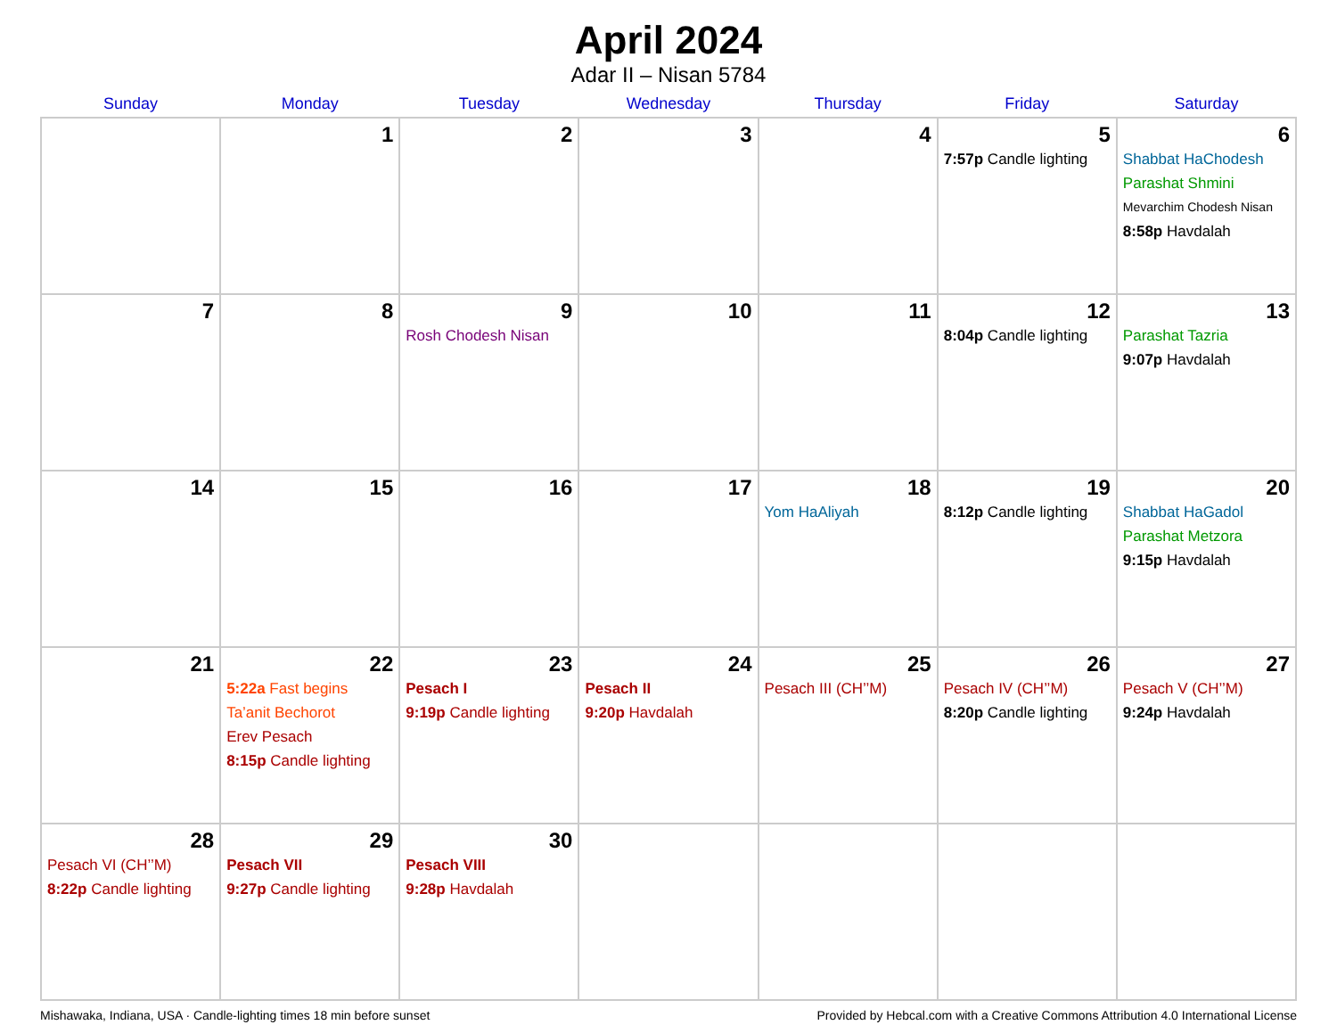April 2024
Adar II – Nisan 5784
| Sunday | Monday | Tuesday | Wednesday | Thursday | Friday | Saturday |
| --- | --- | --- | --- | --- | --- | --- |
| | 1 | 2 | 3 | 4 | 5 7:57p Candle lighting | 6 Shabbat HaChodesh Parashat Shmini Mevarchim Chodesh Nisan 8:58p Havdalah |
| 7 | 8 | 9 Rosh Chodesh Nisan | 10 | 11 | 12 8:04p Candle lighting | 13 Parashat Tazria 9:07p Havdalah |
| 14 | 15 | 16 | 17 | 18 Yom HaAliyah | 19 8:12p Candle lighting | 20 Shabbat HaGadol Parashat Metzora 9:15p Havdalah |
| 21 | 22 5:22a Fast begins Ta’anit Bechorot Erev Pesach 8:15p Candle lighting | 23 Pesach I 9:19p Candle lighting | 24 Pesach II 9:20p Havdalah | 25 Pesach III (CH’’M) | 26 Pesach IV (CH’’M) 8:20p Candle lighting | 27 Pesach V (CH’’M) 9:24p Havdalah |
| 28 Pesach VI (CH’’M) 8:22p Candle lighting | 29 Pesach VII 9:27p Candle lighting | 30 Pesach VIII 9:28p Havdalah | | | | |
Mishawaka, Indiana, USA · Candle-lighting times 18 min before sunset Provided by Hebcal.com with a Creative Commons Attribution 4.0 International License